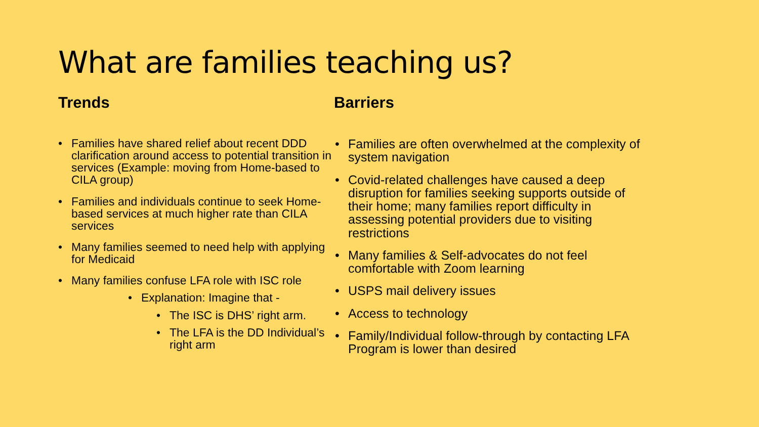What are families teaching us?
Trends
• Families have shared relief about recent DDD clarification around access to potential transition in services (Example: moving from Home-based to CILA group)
• Families and individuals continue to seek Home-based services at much higher rate than CILA services
• Many families seemed to need help with applying for Medicaid
• Many families confuse LFA role with ISC role
• Explanation: Imagine that -
• The ISC is DHS’ right arm.
• The LFA is the DD Individual’s right arm
Barriers
• Families are often overwhelmed at the complexity of system navigation
• Covid-related challenges have caused a deep disruption for families seeking supports outside of their home; many families report difficulty in assessing potential providers due to visiting restrictions
• Many families & Self-advocates do not feel comfortable with Zoom learning
• USPS mail delivery issues
• Access to technology
• Family/Individual follow-through by contacting LFA Program is lower than desired